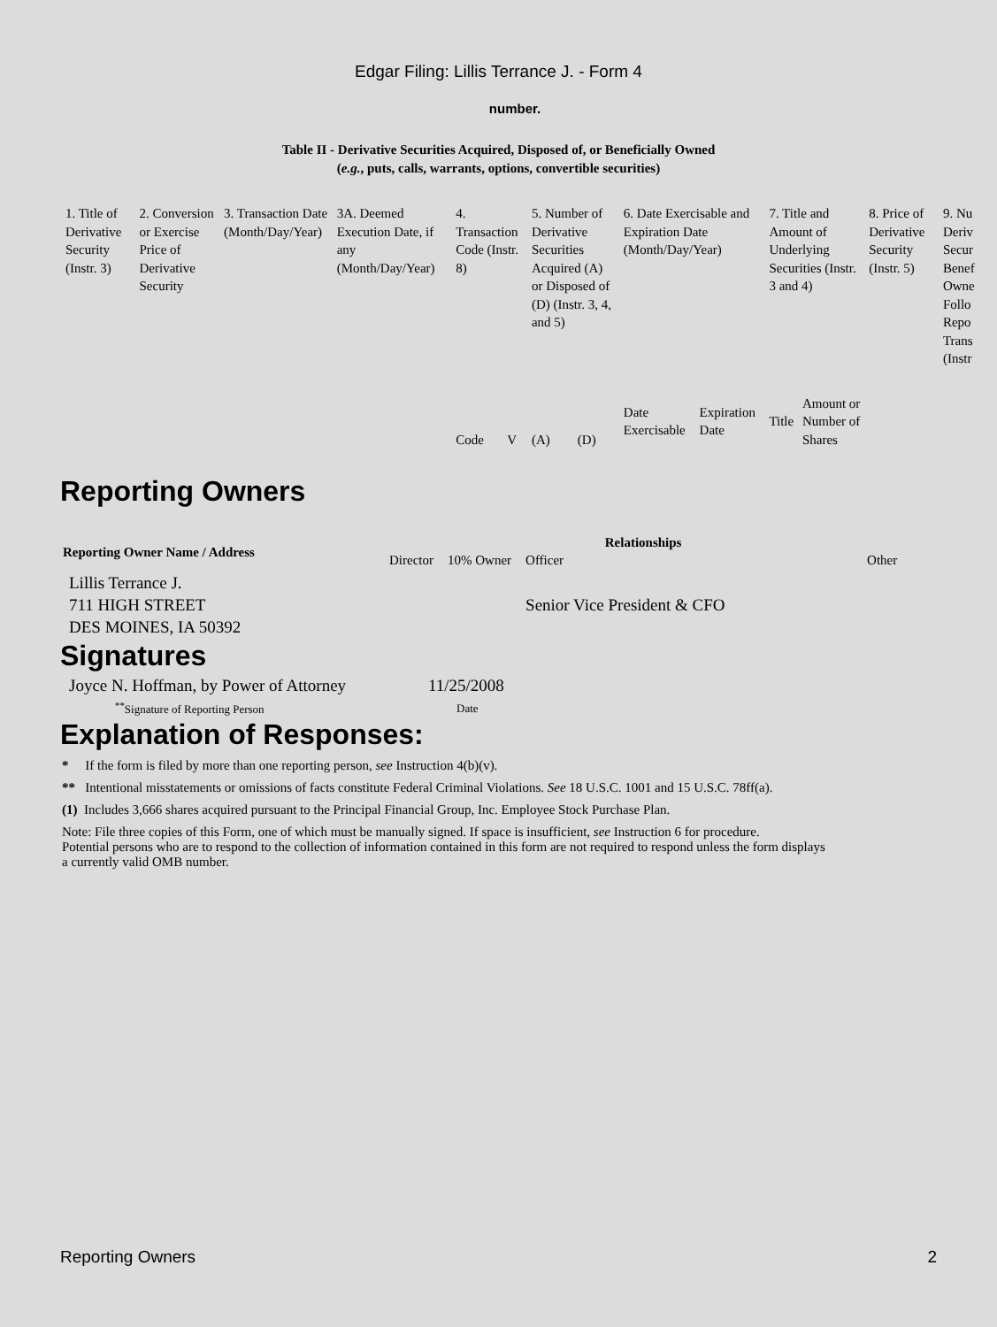Edgar Filing: Lillis Terrance J. - Form 4
number.
Table II - Derivative Securities Acquired, Disposed of, or Beneficially Owned
(e.g., puts, calls, warrants, options, convertible securities)
| 1. Title of Derivative Security (Instr. 3) | 2. Conversion or Exercise Price of Derivative Security | 3. Transaction Date (Month/Day/Year) | 3A. Deemed Execution Date, if any (Month/Day/Year) | 4. Transaction Code (Instr. 8) | | 5. Number of Derivative Securities Acquired (A) or Disposed of (D) (Instr. 3, 4, and 5) | | 6. Date Exercisable and Expiration Date (Month/Day/Year) | | 7. Title and Amount of Underlying Securities (Instr. 3 and 4) | | 8. Price of Derivative Security (Instr. 5) | 9. Nu Deriv Secur Benef Owne Follo Repo Trans (Instr |
| | | | | Code | V | (A) | (D) | Date Exercisable | Expiration Date | Title | Amount or Number of Shares | | |
Reporting Owners
| Reporting Owner Name / Address | Relationships | | | |
| --- | --- | --- | --- | --- |
| | Director | 10% Owner | Officer | Other |
| Lillis Terrance J. 711 HIGH STREET DES MOINES, IA 50392 | | | Senior Vice President & CFO | |
Signatures
| Joyce N. Hoffman, by Power of Attorney | 11/25/2008 |
| <sup>**</sup> Signature of Reporting Person | Date |
Explanation of Responses:
* If the form is filed by more than one reporting person, see Instruction 4(b)(v).
** Intentional misstatements or omissions of facts constitute Federal Criminal Violations. See 18 U.S.C. 1001 and 15 U.S.C. 78ff(a).
(1) Includes 3,666 shares acquired pursuant to the Principal Financial Group, Inc. Employee Stock Purchase Plan.
Note: File three copies of this Form, one of which must be manually signed. If space is insufficient, see Instruction 6 for procedure.
Potential persons who are to respond to the collection of information contained in this form are not required to respond unless the form displays
a currently valid OMB number.
Reporting Owners 2